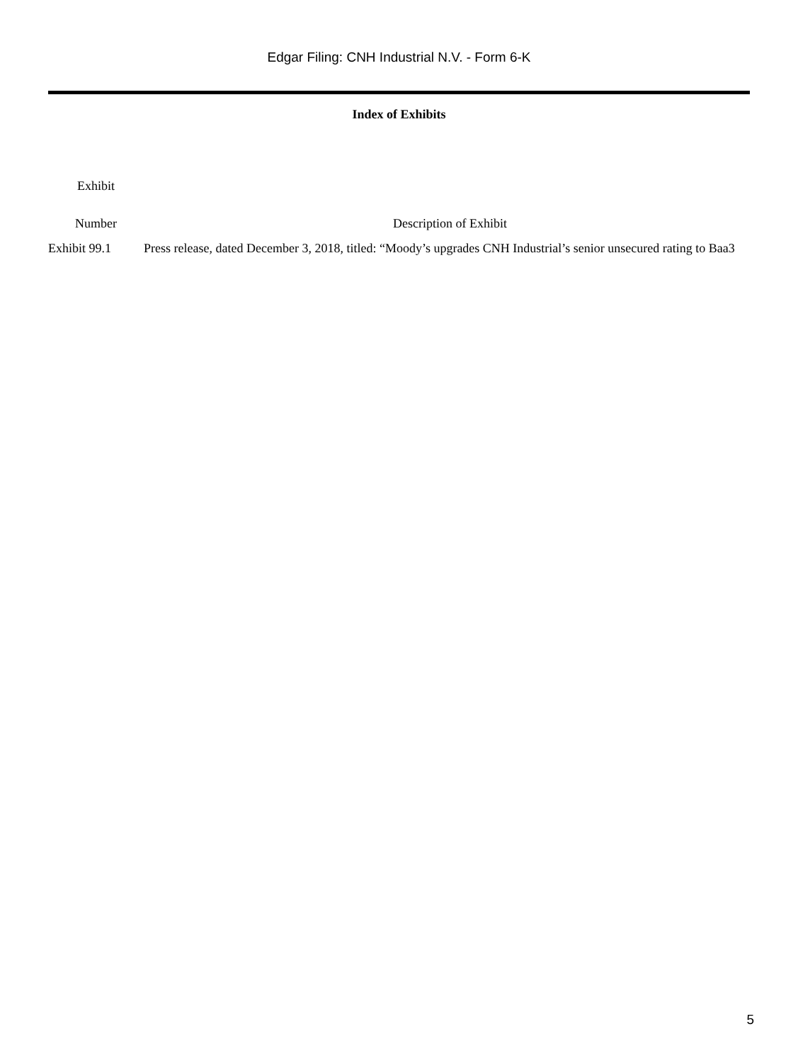Edgar Filing: CNH Industrial N.V. - Form 6-K
Index of Exhibits
| Exhibit | |
| --- | --- |
| Number | Description of Exhibit |
| Exhibit 99.1 | Press release, dated December 3, 2018, titled: “Moody’s upgrades CNH Industrial’s senior unsecured rating to Baa3 |
5